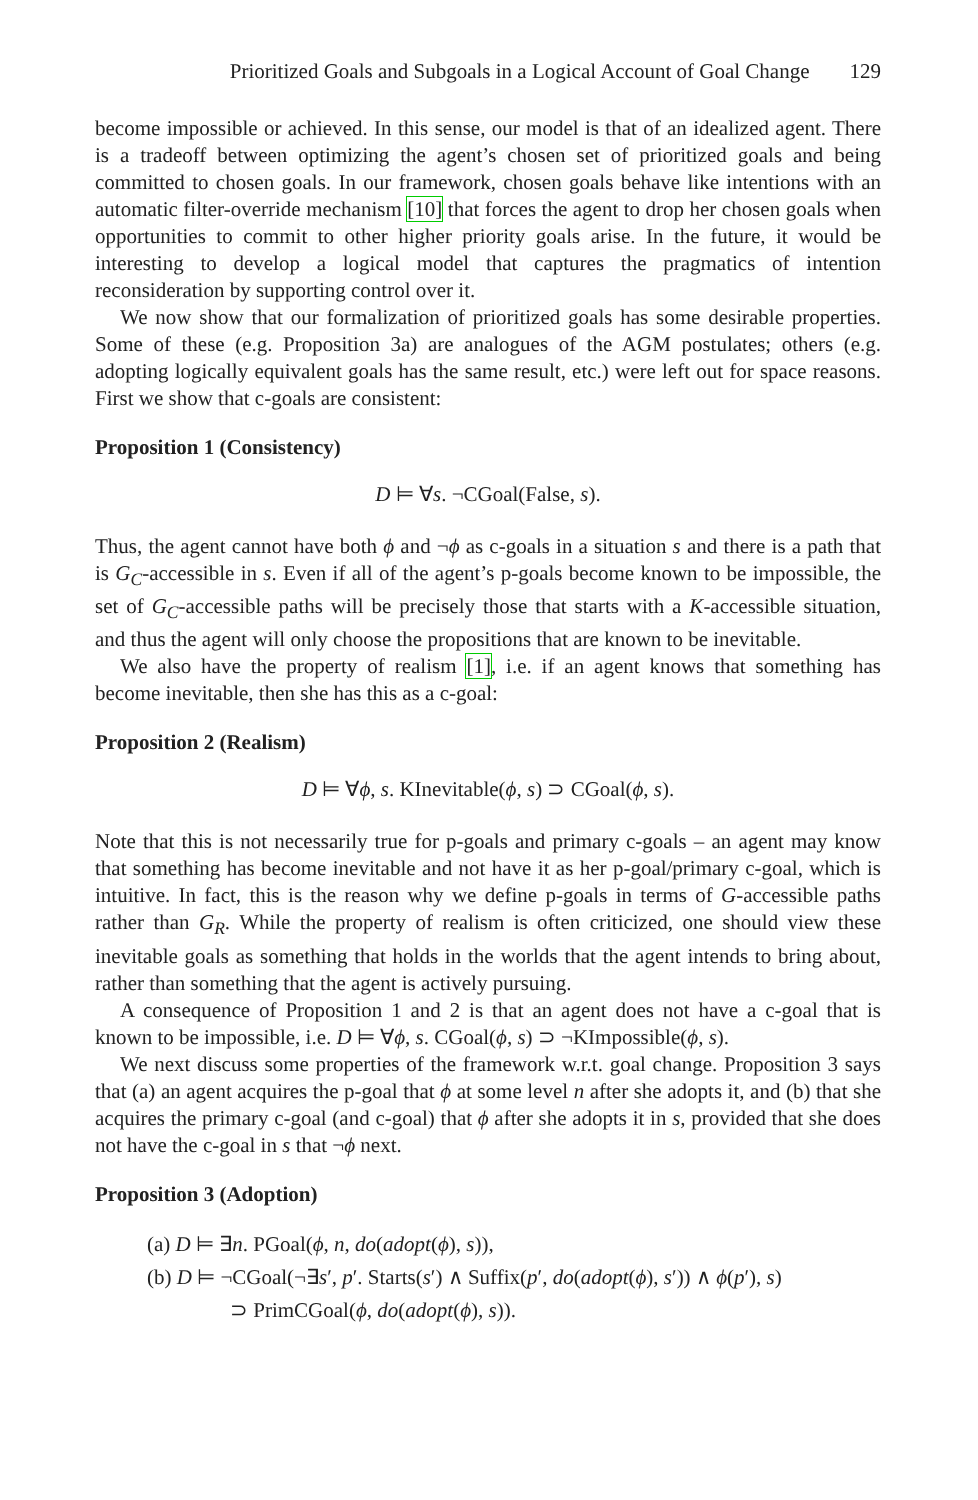Prioritized Goals and Subgoals in a Logical Account of Goal Change 129
become impossible or achieved. In this sense, our model is that of an idealized agent. There is a tradeoff between optimizing the agent’s chosen set of prioritized goals and being committed to chosen goals. In our framework, chosen goals behave like intentions with an automatic filter-override mechanism [10] that forces the agent to drop her chosen goals when opportunities to commit to other higher priority goals arise. In the future, it would be interesting to develop a logical model that captures the pragmatics of intention reconsideration by supporting control over it.
We now show that our formalization of prioritized goals has some desirable properties. Some of these (e.g. Proposition 3a) are analogues of the AGM postulates; others (e.g. adopting logically equivalent goals has the same result, etc.) were left out for space reasons. First we show that c-goals are consistent:
Proposition 1 (Consistency)
D ⊨ ∀s. ¬CGoal(False, s).
Thus, the agent cannot have both ϕ and ¬ϕ as c-goals in a situation s and there is a path that is G<sub>C</sub>-accessible in s. Even if all of the agent’s p-goals become known to be impossible, the set of G<sub>C</sub>-accessible paths will be precisely those that starts with a K-accessible situation, and thus the agent will only choose the propositions that are known to be inevitable.
We also have the property of realism [1], i.e. if an agent knows that something has become inevitable, then she has this as a c-goal:
Proposition 2 (Realism)
D ⊨ ∀ϕ, s. KInevitable(ϕ, s) ⊃ CGoal(ϕ, s).
Note that this is not necessarily true for p-goals and primary c-goals – an agent may know that something has become inevitable and not have it as her p-goal/primary c-goal, which is intuitive. In fact, this is the reason why we define p-goals in terms of G-accessible paths rather than G<sub>R</sub>. While the property of realism is often criticized, one should view these inevitable goals as something that holds in the worlds that the agent intends to bring about, rather than something that the agent is actively pursuing.
A consequence of Proposition 1 and 2 is that an agent does not have a c-goal that is known to be impossible, i.e. D ⊨ ∀ϕ, s. CGoal(ϕ, s) ⊃ ¬KImpossible(ϕ, s).
We next discuss some properties of the framework w.r.t. goal change. Proposition 3 says that (a) an agent acquires the p-goal that ϕ at some level n after she adopts it, and (b) that she acquires the primary c-goal (and c-goal) that ϕ after she adopts it in s, provided that she does not have the c-goal in s that ¬ϕ next.
Proposition 3 (Adoption)
(a) D ⊨ ∃n. PGoal(ϕ, n, do(adopt(ϕ), s)),
(b) D ⊨ ¬CGoal(¬∃s′, p′. Starts(s′) ∧ Suffix(p′, do(adopt(ϕ), s′)) ∧ ϕ(p′), s)
⊃ PrimCGoal(ϕ, do(adopt(ϕ), s)).